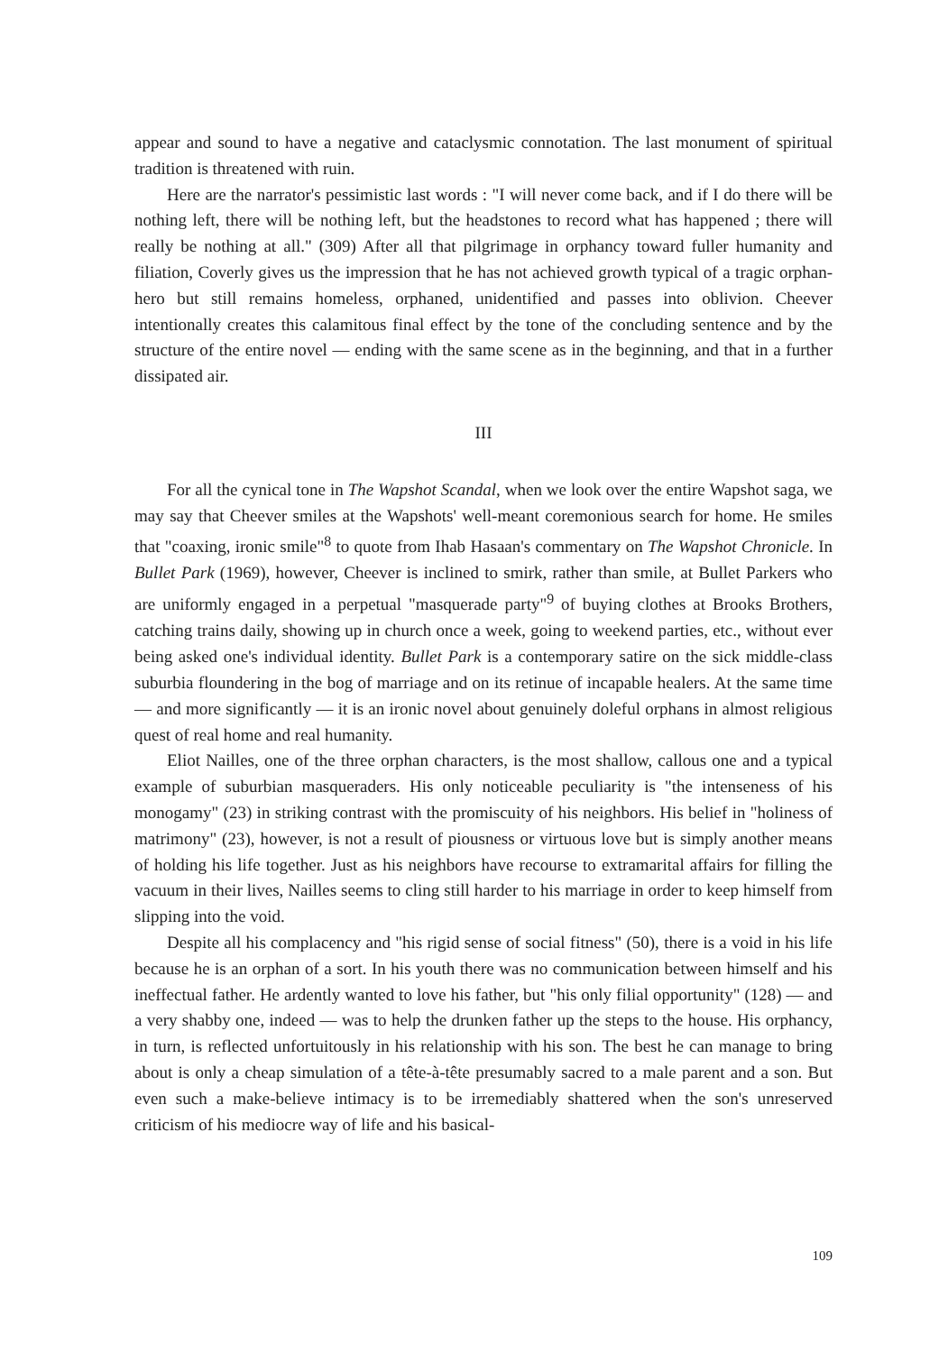appear and sound to have a negative and cataclysmic connotation. The last monument of spiritual tradition is threatened with ruin.
Here are the narrator's pessimistic last words : "I will never come back, and if I do there will be nothing left, there will be nothing left, but the headstones to record what has happened ; there will really be nothing at all." (309) After all that pilgrimage in orphancy toward fuller humanity and filiation, Coverly gives us the impression that he has not achieved growth typical of a tragic orphan-hero but still remains homeless, orphaned, unidentified and passes into oblivion. Cheever intentionally creates this calamitous final effect by the tone of the concluding sentence and by the structure of the entire novel — ending with the same scene as in the beginning, and that in a further dissipated air.
III
For all the cynical tone in The Wapshot Scandal, when we look over the entire Wapshot saga, we may say that Cheever smiles at the Wapshots' well-meant coremonious search for home. He smiles that "coaxing, ironic smile"<sup>8</sup> to quote from Ihab Hasaan's commentary on The Wapshot Chronicle. In Bullet Park (1969), however, Cheever is inclined to smirk, rather than smile, at Bullet Parkers who are uniformly engaged in a perpetual "masquerade party"<sup>9</sup> of buying clothes at Brooks Brothers, catching trains daily, showing up in church once a week, going to weekend parties, etc., without ever being asked one's individual identity. Bullet Park is a contemporary satire on the sick middle-class suburbia floundering in the bog of marriage and on its retinue of incapable healers. At the same time — and more significantly — it is an ironic novel about genuinely doleful orphans in almost religious quest of real home and real humanity.
Eliot Nailles, one of the three orphan characters, is the most shallow, callous one and a typical example of suburbian masqueraders. His only noticeable peculiarity is "the intenseness of his monogamy" (23) in striking contrast with the promiscuity of his neighbors. His belief in "holiness of matrimony" (23), however, is not a result of piousness or virtuous love but is simply another means of holding his life together. Just as his neighbors have recourse to extramarital affairs for filling the vacuum in their lives, Nailles seems to cling still harder to his marriage in order to keep himself from slipping into the void.
Despite all his complacency and "his rigid sense of social fitness" (50), there is a void in his life because he is an orphan of a sort. In his youth there was no communication between himself and his ineffectual father. He ardently wanted to love his father, but "his only filial opportunity" (128) — and a very shabby one, indeed — was to help the drunken father up the steps to the house. His orphancy, in turn, is reflected unfortuitously in his relationship with his son. The best he can manage to bring about is only a cheap simulation of a tête-à-tête presumably sacred to a male parent and a son. But even such a make-believe intimacy is to be irremediably shattered when the son's unreserved criticism of his mediocre way of life and his basical-
109